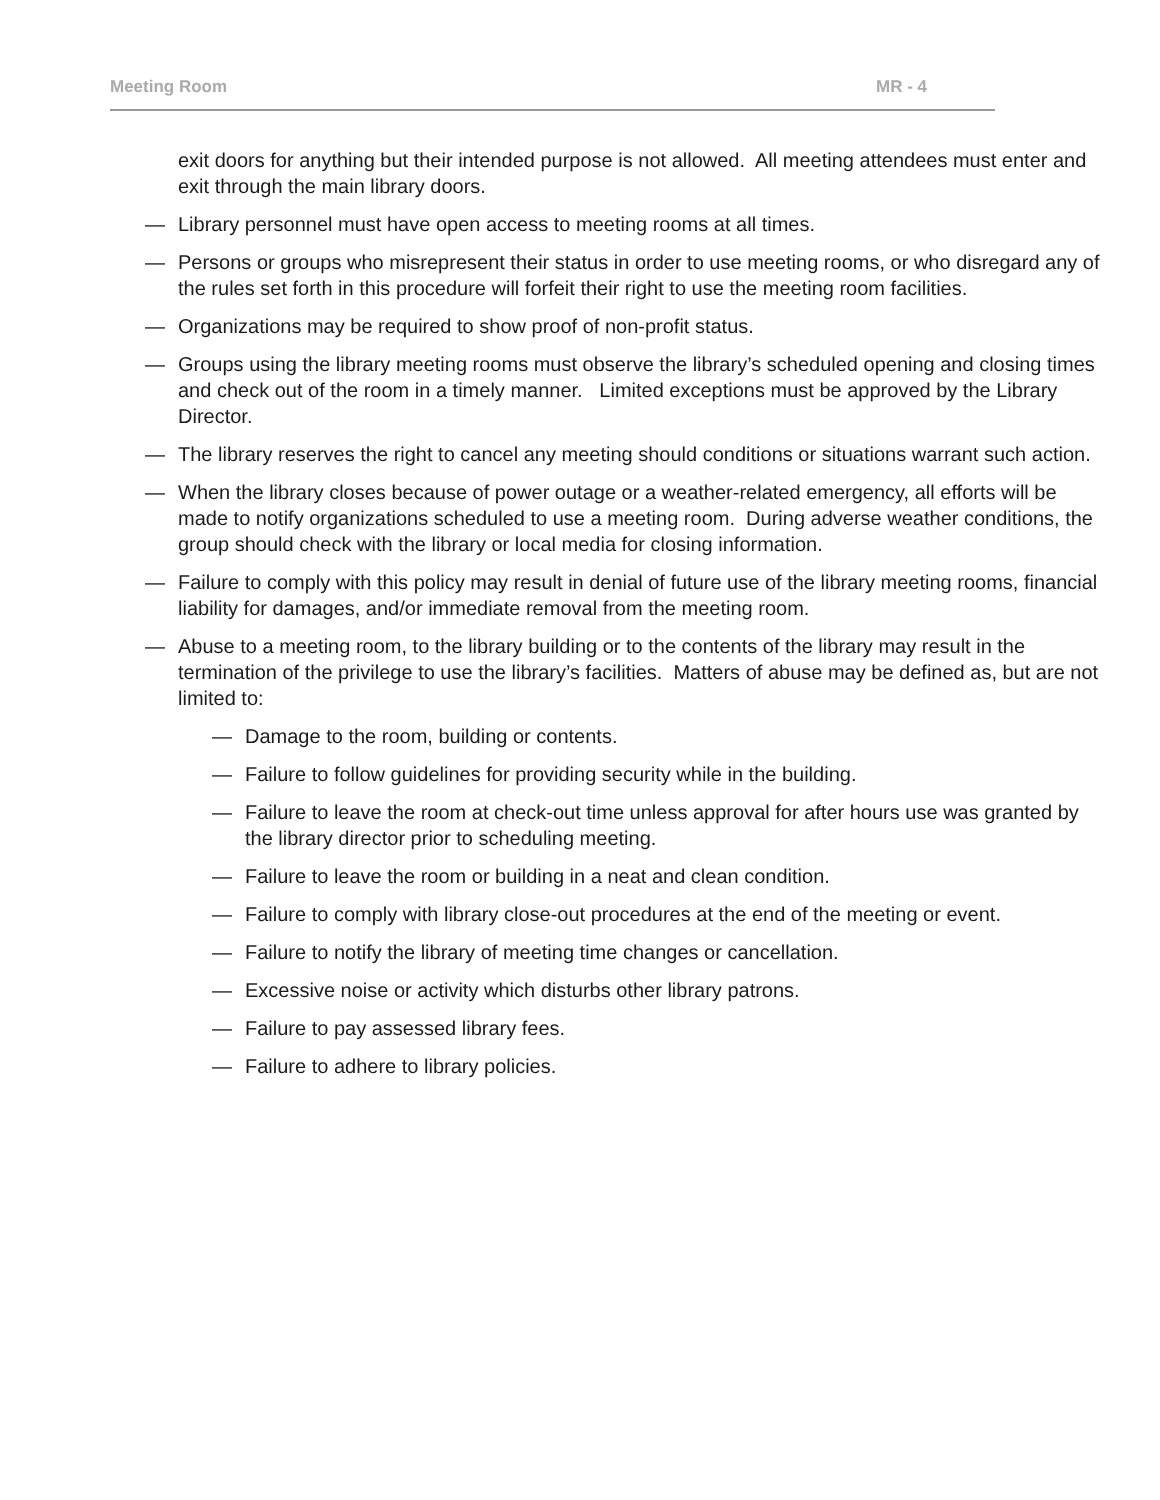Meeting Room MR - 4
exit doors for anything but their intended purpose is not allowed. All meeting attendees must enter and exit through the main library doors.
— Library personnel must have open access to meeting rooms at all times.
— Persons or groups who misrepresent their status in order to use meeting rooms, or who disregard any of the rules set forth in this procedure will forfeit their right to use the meeting room facilities.
— Organizations may be required to show proof of non-profit status.
— Groups using the library meeting rooms must observe the library’s scheduled opening and closing times and check out of the room in a timely manner. Limited exceptions must be approved by the Library Director.
— The library reserves the right to cancel any meeting should conditions or situations warrant such action.
— When the library closes because of power outage or a weather-related emergency, all efforts will be made to notify organizations scheduled to use a meeting room. During adverse weather conditions, the group should check with the library or local media for closing information.
— Failure to comply with this policy may result in denial of future use of the library meeting rooms, financial liability for damages, and/or immediate removal from the meeting room.
— Abuse to a meeting room, to the library building or to the contents of the library may result in the termination of the privilege to use the library’s facilities. Matters of abuse may be defined as, but are not limited to:
— Damage to the room, building or contents.
— Failure to follow guidelines for providing security while in the building.
— Failure to leave the room at check-out time unless approval for after hours use was granted by the library director prior to scheduling meeting.
— Failure to leave the room or building in a neat and clean condition.
— Failure to comply with library close-out procedures at the end of the meeting or event.
— Failure to notify the library of meeting time changes or cancellation.
— Excessive noise or activity which disturbs other library patrons.
— Failure to pay assessed library fees.
— Failure to adhere to library policies.